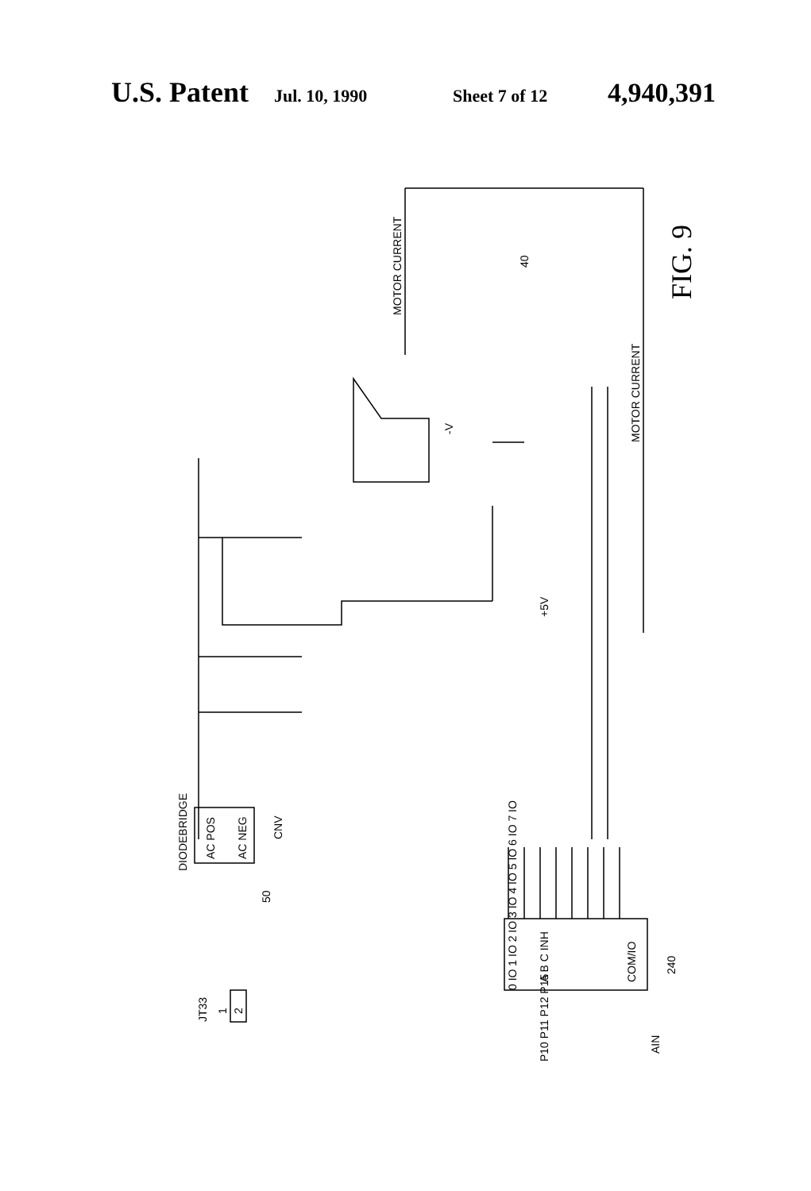U.S. Patent Jul. 10, 1990 Sheet 7 of 12 4,940,391
MOTOR CURRENT
MOTOR CURRENT
40
FIG. 9
+5V
-V
DIODEBRIDGE
AC POS
AC NEG
CNV
50
JT33
1
2
0 IO 1 IO 2 IO 3 IO 4 IO 5 IO 6 IO 7 IO
COM/IO
240
A B C INH
P10 P11 P12 P15
AIN